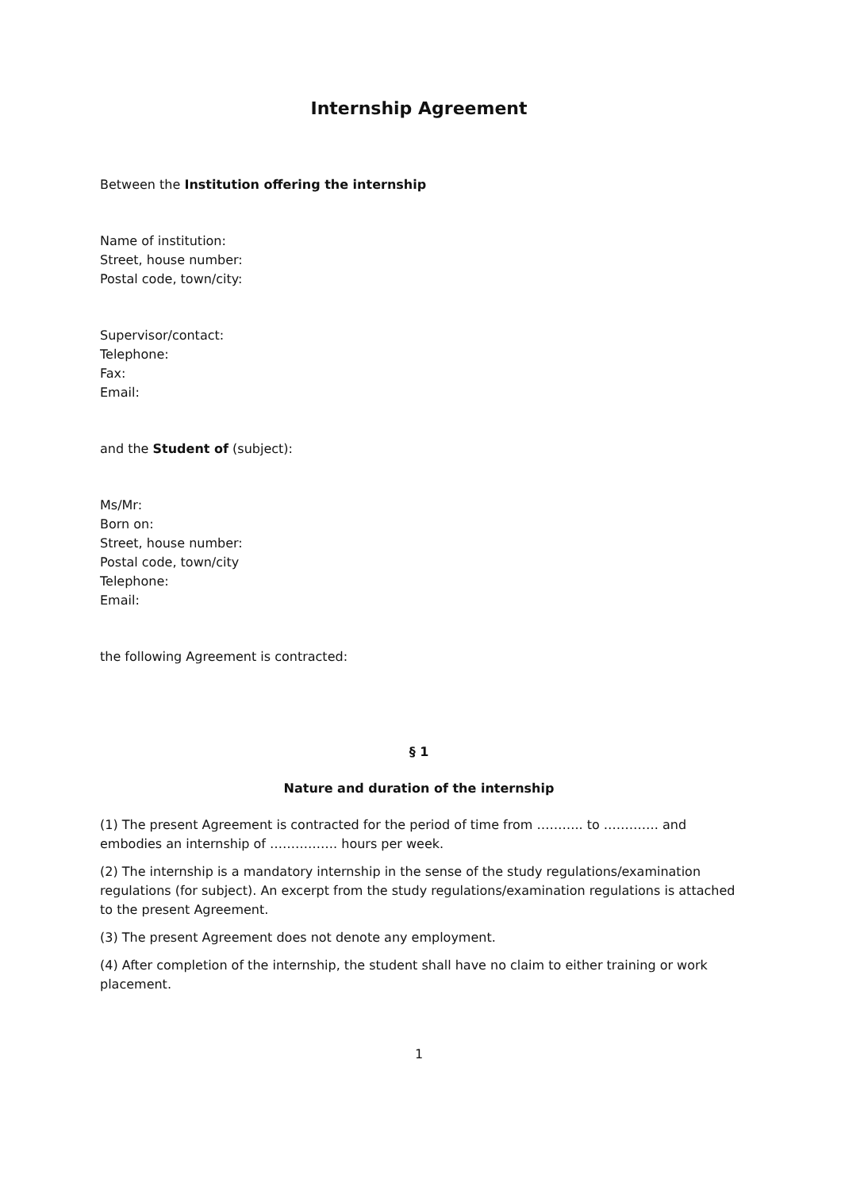Internship Agreement
Between the Institution offering the internship
Name of institution:
Street, house number:
Postal code, town/city:
Supervisor/contact:
Telephone:
Fax:
Email:
and the Student of (subject):
Ms/Mr:
Born on:
Street, house number:
Postal code, town/city
Telephone:
Email:
the following Agreement is contracted:
§ 1
Nature and duration of the internship
(1) The present Agreement is contracted for the period of time from ……….. to …………. and embodies an internship of ……………. hours per week.
(2) The internship is a mandatory internship in the sense of the study regulations/examination regulations (for subject). An excerpt from the study regulations/examination regulations is attached to the present Agreement.
(3) The present Agreement does not denote any employment.
(4) After completion of the internship, the student shall have no claim to either training or work placement.
1